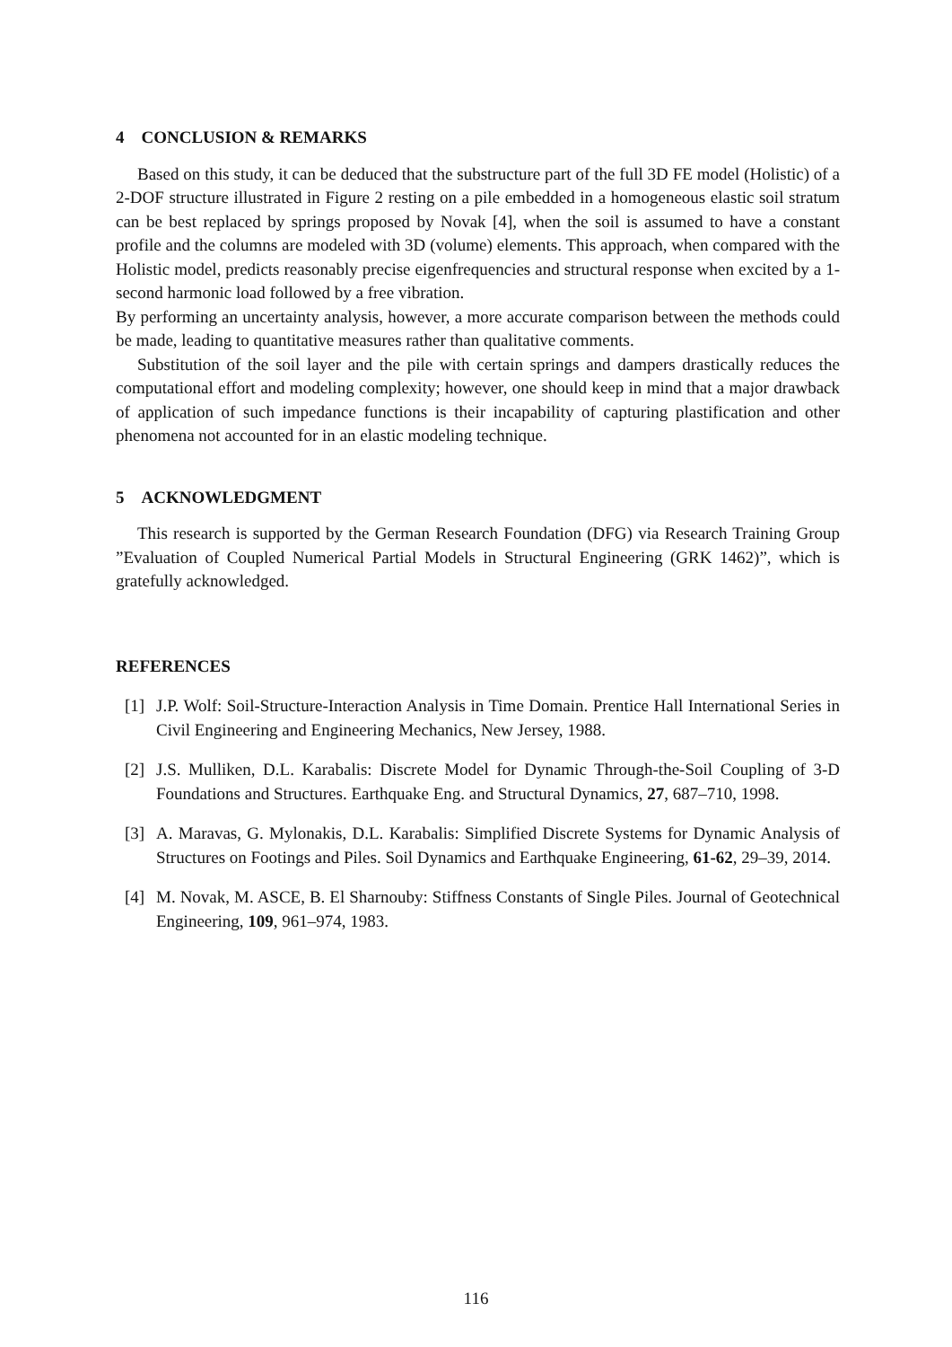4 CONCLUSION & REMARKS
Based on this study, it can be deduced that the substructure part of the full 3D FE model (Holistic) of a 2-DOF structure illustrated in Figure 2 resting on a pile embedded in a homogeneous elastic soil stratum can be best replaced by springs proposed by Novak [4], when the soil is assumed to have a constant profile and the columns are modeled with 3D (volume) elements. This approach, when compared with the Holistic model, predicts reasonably precise eigenfrequencies and structural response when excited by a 1-second harmonic load followed by a free vibration.
By performing an uncertainty analysis, however, a more accurate comparison between the methods could be made, leading to quantitative measures rather than qualitative comments.
Substitution of the soil layer and the pile with certain springs and dampers drastically reduces the computational effort and modeling complexity; however, one should keep in mind that a major drawback of application of such impedance functions is their incapability of capturing plastification and other phenomena not accounted for in an elastic modeling technique.
5 ACKNOWLEDGMENT
This research is supported by the German Research Foundation (DFG) via Research Training Group ”Evaluation of Coupled Numerical Partial Models in Structural Engineering (GRK 1462)”, which is gratefully acknowledged.
REFERENCES
[1] J.P. Wolf: Soil-Structure-Interaction Analysis in Time Domain. Prentice Hall International Series in Civil Engineering and Engineering Mechanics, New Jersey, 1988.
[2] J.S. Mulliken, D.L. Karabalis: Discrete Model for Dynamic Through-the-Soil Coupling of 3-D Foundations and Structures. Earthquake Eng. and Structural Dynamics, 27, 687–710, 1998.
[3] A. Maravas, G. Mylonakis, D.L. Karabalis: Simplified Discrete Systems for Dynamic Analysis of Structures on Footings and Piles. Soil Dynamics and Earthquake Engineering, 61-62, 29–39, 2014.
[4] M. Novak, M. ASCE, B. El Sharnouby: Stiffness Constants of Single Piles. Journal of Geotechnical Engineering, 109, 961–974, 1983.
116